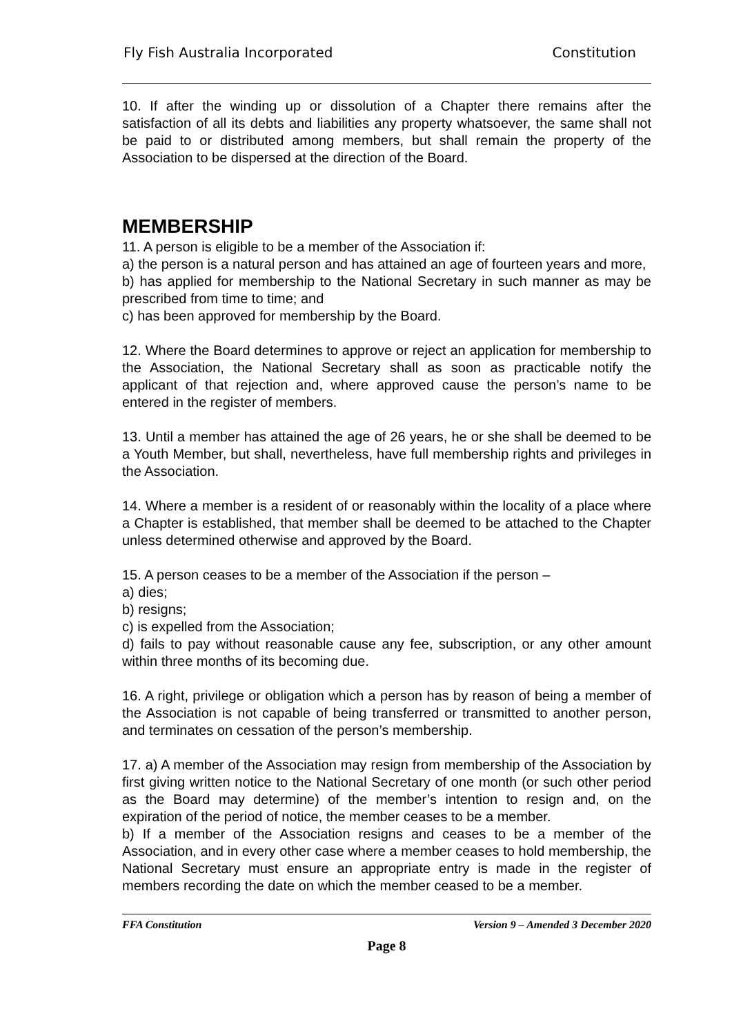Fly Fish Australia Incorporated Constitution
10. If after the winding up or dissolution of a Chapter there remains after the satisfaction of all its debts and liabilities any property whatsoever, the same shall not be paid to or distributed among members, but shall remain the property of the Association to be dispersed at the direction of the Board.
MEMBERSHIP
11. A person is eligible to be a member of the Association if:
a) the person is a natural person and has attained an age of fourteen years and more,
b) has applied for membership to the National Secretary in such manner as may be prescribed from time to time; and
c) has been approved for membership by the Board.
12. Where the Board determines to approve or reject an application for membership to the Association, the National Secretary shall as soon as practicable notify the applicant of that rejection and, where approved cause the person’s name to be entered in the register of members.
13. Until a member has attained the age of 26 years, he or she shall be deemed to be a Youth Member, but shall, nevertheless, have full membership rights and privileges in the Association.
14. Where a member is a resident of or reasonably within the locality of a place where a Chapter is established, that member shall be deemed to be attached to the Chapter unless determined otherwise and approved by the Board.
15. A person ceases to be a member of the Association if the person –
a) dies;
b) resigns;
c) is expelled from the Association;
d) fails to pay without reasonable cause any fee, subscription, or any other amount within three months of its becoming due.
16. A right, privilege or obligation which a person has by reason of being a member of the Association is not capable of being transferred or transmitted to another person, and terminates on cessation of the person’s membership.
17. a) A member of the Association may resign from membership of the Association by first giving written notice to the National Secretary of one month (or such other period as the Board may determine) of the member’s intention to resign and, on the expiration of the period of notice, the member ceases to be a member.
b) If a member of the Association resigns and ceases to be a member of the Association, and in every other case where a member ceases to hold membership, the National Secretary must ensure an appropriate entry is made in the register of members recording the date on which the member ceased to be a member.
FFA Constitution Version 9 – Amended 3 December 2020
Page 8